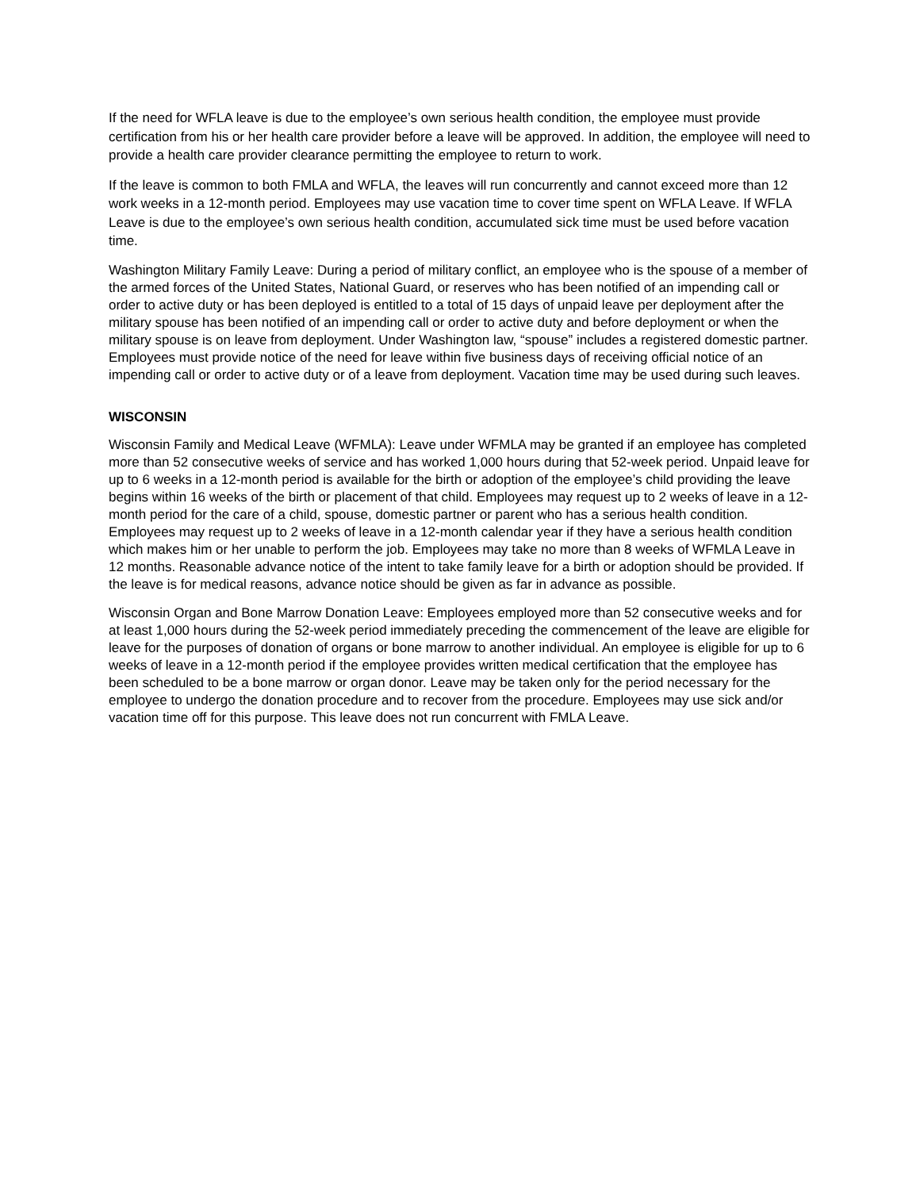If the need for WFLA leave is due to the employee’s own serious health condition, the employee must provide certification from his or her health care provider before a leave will be approved. In addition, the employee will need to provide a health care provider clearance permitting the employee to return to work.
If the leave is common to both FMLA and WFLA, the leaves will run concurrently and cannot exceed more than 12 work weeks in a 12-month period. Employees may use vacation time to cover time spent on WFLA Leave. If WFLA Leave is due to the employee’s own serious health condition, accumulated sick time must be used before vacation time.
Washington Military Family Leave: During a period of military conflict, an employee who is the spouse of a member of the armed forces of the United States, National Guard, or reserves who has been notified of an impending call or order to active duty or has been deployed is entitled to a total of 15 days of unpaid leave per deployment after the military spouse has been notified of an impending call or order to active duty and before deployment or when the military spouse is on leave from deployment. Under Washington law, “spouse” includes a registered domestic partner. Employees must provide notice of the need for leave within five business days of receiving official notice of an impending call or order to active duty or of a leave from deployment. Vacation time may be used during such leaves.
WISCONSIN
Wisconsin Family and Medical Leave (WFMLA): Leave under WFMLA may be granted if an employee has completed more than 52 consecutive weeks of service and has worked 1,000 hours during that 52-week period. Unpaid leave for up to 6 weeks in a 12-month period is available for the birth or adoption of the employee’s child providing the leave begins within 16 weeks of the birth or placement of that child. Employees may request up to 2 weeks of leave in a 12-month period for the care of a child, spouse, domestic partner or parent who has a serious health condition. Employees may request up to 2 weeks of leave in a 12-month calendar year if they have a serious health condition which makes him or her unable to perform the job. Employees may take no more than 8 weeks of WFMLA Leave in 12 months. Reasonable advance notice of the intent to take family leave for a birth or adoption should be provided. If the leave is for medical reasons, advance notice should be given as far in advance as possible.
Wisconsin Organ and Bone Marrow Donation Leave: Employees employed more than 52 consecutive weeks and for at least 1,000 hours during the 52-week period immediately preceding the commencement of the leave are eligible for leave for the purposes of donation of organs or bone marrow to another individual. An employee is eligible for up to 6 weeks of leave in a 12-month period if the employee provides written medical certification that the employee has been scheduled to be a bone marrow or organ donor. Leave may be taken only for the period necessary for the employee to undergo the donation procedure and to recover from the procedure. Employees may use sick and/or vacation time off for this purpose. This leave does not run concurrent with FMLA Leave.